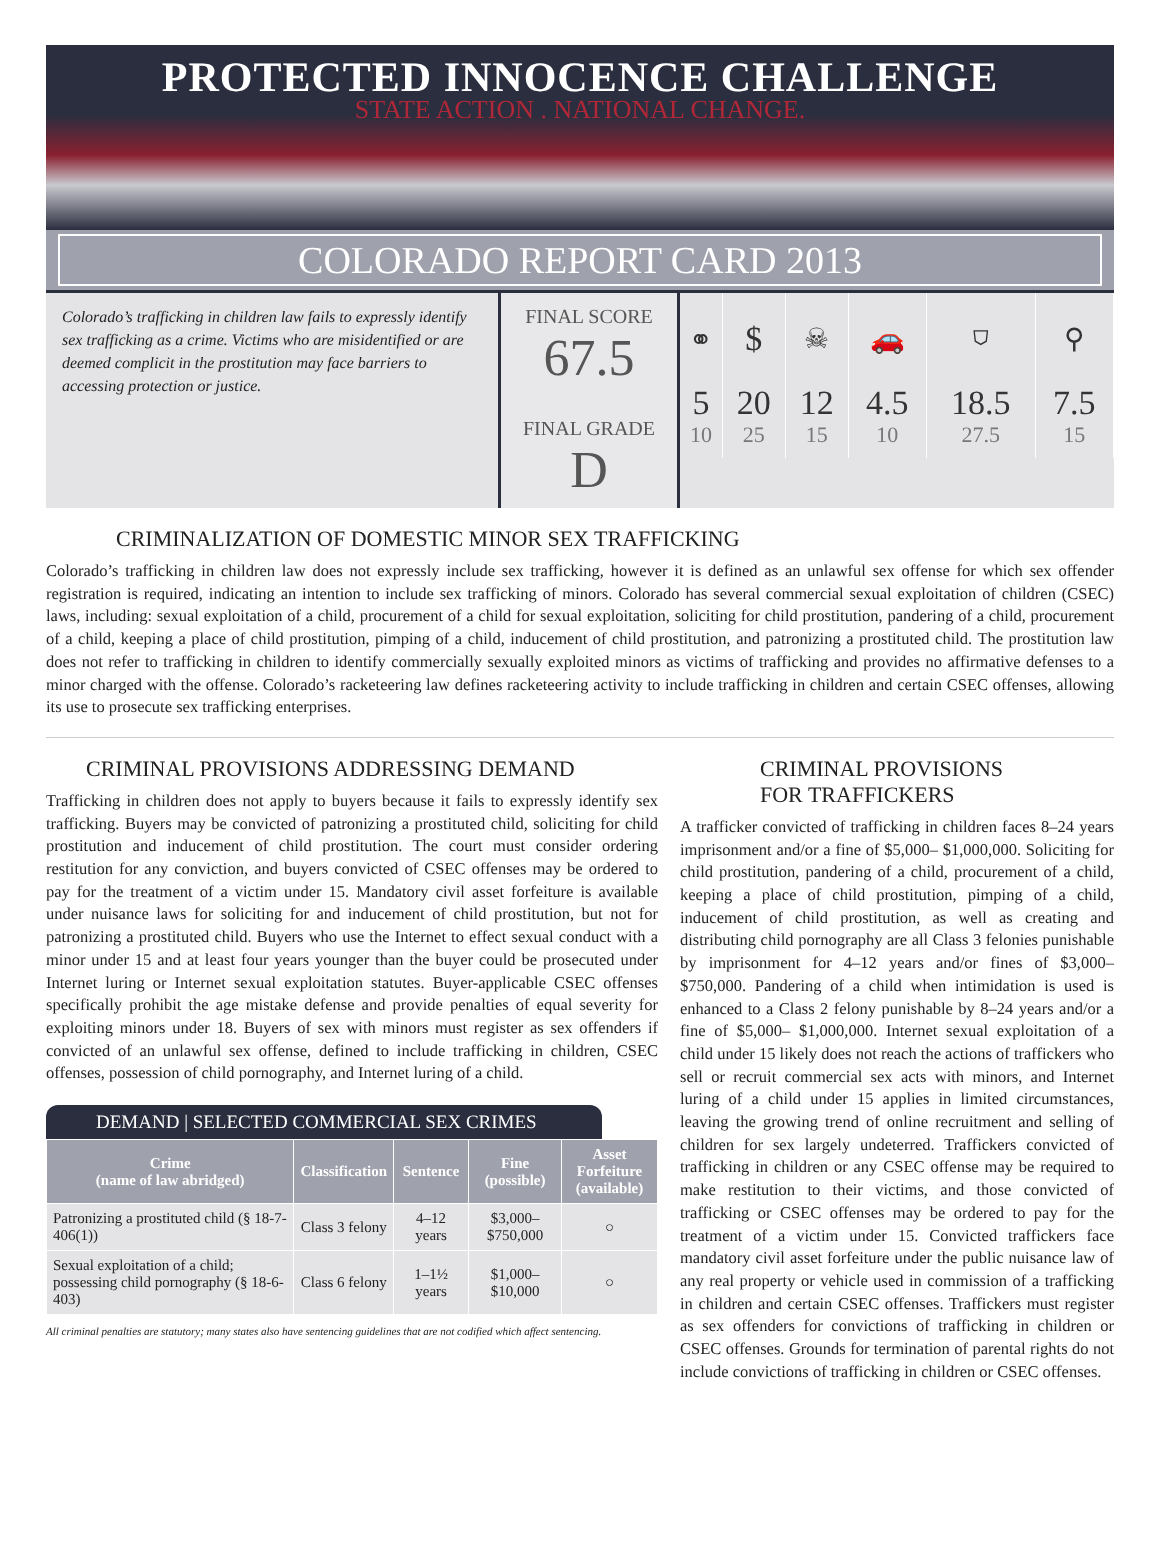PROTECTED INNOCENCE CHALLENGE
STATE ACTION . NATIONAL CHANGE.
COLORADO REPORT CARD 2013
Colorado’s trafficking in children law fails to expressly identify sex trafficking as a crime. Victims who are misidentified or are deemed complicit in the prostitution may face barriers to accessing protection or justice.
FINAL SCORE
67.5
FINAL GRADE
D
| ⚭ | $ | ☠ | 🚗 | ⛉ | ⚲ |
| 5 | 20 | 12 | 4.5 | 18.5 | 7.5 |
| 10 | 25 | 15 | 10 | 27.5 | 15 |
CRIMINALIZATION OF DOMESTIC MINOR SEX TRAFFICKING
Colorado’s trafficking in children law does not expressly include sex trafficking, however it is defined as an unlawful sex offense for which sex offender registration is required, indicating an intention to include sex trafficking of minors. Colorado has several commercial sexual exploitation of children (CSEC) laws, including: sexual exploitation of a child, procurement of a child for sexual exploitation, soliciting for child prostitution, pandering of a child, procurement of a child, keeping a place of child prostitution, pimping of a child, inducement of child prostitution, and patronizing a prostituted child. The prostitution law does not refer to trafficking in children to identify commercially sexually exploited minors as victims of trafficking and provides no affirmative defenses to a minor charged with the offense. Colorado’s racketeering law defines racketeering activity to include trafficking in children and certain CSEC offenses, allowing its use to prosecute sex trafficking enterprises.
CRIMINAL PROVISIONS ADDRESSING DEMAND
Trafficking in children does not apply to buyers because it fails to expressly identify sex trafficking. Buyers may be convicted of patronizing a prostituted child, soliciting for child prostitution and inducement of child prostitution. The court must consider ordering restitution for any conviction, and buyers convicted of CSEC offenses may be ordered to pay for the treatment of a victim under 15. Mandatory civil asset forfeiture is available under nuisance laws for soliciting for and inducement of child prostitution, but not for patronizing a prostituted child. Buyers who use the Internet to effect sexual conduct with a minor under 15 and at least four years younger than the buyer could be prosecuted under Internet luring or Internet sexual exploitation statutes. Buyer-applicable CSEC offenses specifically prohibit the age mistake defense and provide penalties of equal severity for exploiting minors under 18. Buyers of sex with minors must register as sex offenders if convicted of an unlawful sex offense, defined to include trafficking in children, CSEC offenses, possession of child pornography, and Internet luring of a child.
DEMAND | SELECTED COMMERCIAL SEX CRIMES
| Crime (name of law abridged) | Classification | Sentence | Fine (possible) | Asset Forfeiture (available) |
| --- | --- | --- | --- | --- |
| Patronizing a prostituted child (§ 18-7-406(1)) | Class 3 felony | 4–12 years | $3,000–$750,000 | ○ |
| Sexual exploitation of a child; possessing child pornography (§ 18-6-403) | Class 6 felony | 1–1½ years | $1,000–$10,000 | ○ |
All criminal penalties are statutory; many states also have sentencing guidelines that are not codified which affect sentencing.
CRIMINAL PROVISIONS
FOR TRAFFICKERS
A trafficker convicted of trafficking in children faces 8–24 years imprisonment and/or a fine of $5,000– $1,000,000. Soliciting for child prostitution, pandering of a child, procurement of a child, keeping a place of child prostitution, pimping of a child, inducement of child prostitution, as well as creating and distributing child pornography are all Class 3 felonies punishable by imprisonment for 4–12 years and/or fines of $3,000– $750,000. Pandering of a child when intimidation is used is enhanced to a Class 2 felony punishable by 8–24 years and/or a fine of $5,000– $1,000,000. Internet sexual exploitation of a child under 15 likely does not reach the actions of traffickers who sell or recruit commercial sex acts with minors, and Internet luring of a child under 15 applies in limited circumstances, leaving the growing trend of online recruitment and selling of children for sex largely undeterred. Traffickers convicted of trafficking in children or any CSEC offense may be required to make restitution to their victims, and those convicted of trafficking or CSEC offenses may be ordered to pay for the treatment of a victim under 15. Convicted traffickers face mandatory civil asset forfeiture under the public nuisance law of any real property or vehicle used in commission of a trafficking in children and certain CSEC offenses. Traffickers must register as sex offenders for convictions of trafficking in children or CSEC offenses. Grounds for termination of parental rights do not include convictions of trafficking in children or CSEC offenses.